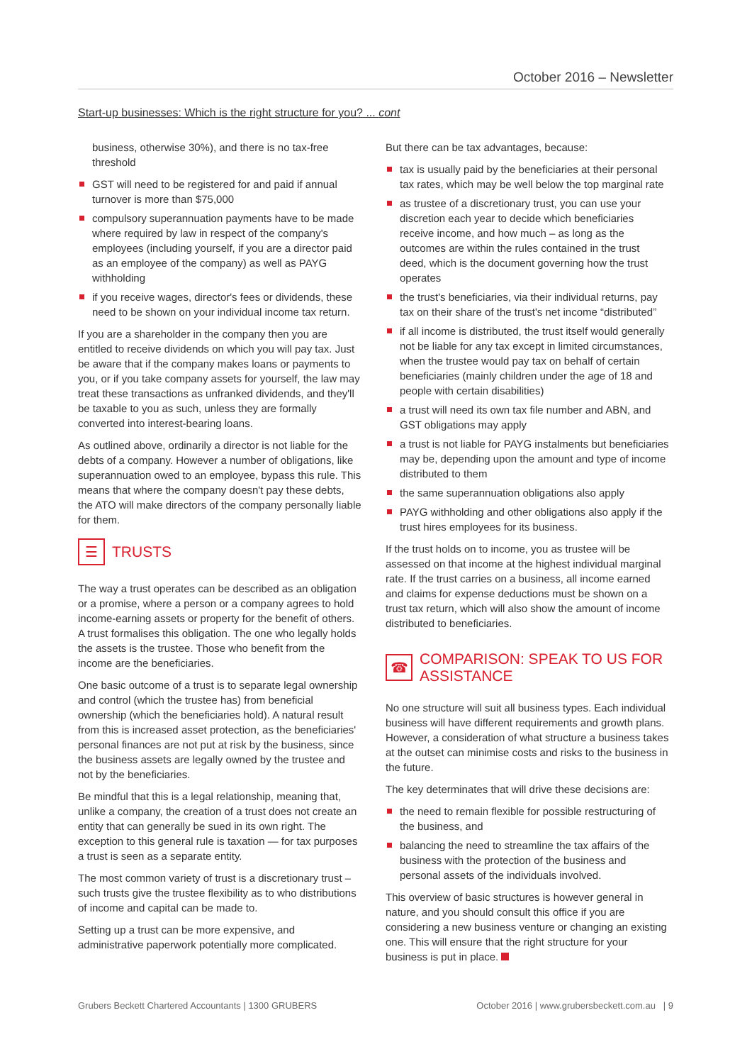October 2016 – Newsletter
Start-up businesses: Which is the right structure for you? ... cont
business, otherwise 30%), and there is no tax-free threshold
GST will need to be registered for and paid if annual turnover is more than $75,000
compulsory superannuation payments have to be made where required by law in respect of the company's employees (including yourself, if you are a director paid as an employee of the company) as well as PAYG withholding
if you receive wages, director's fees or dividends, these need to be shown on your individual income tax return.
If you are a shareholder in the company then you are entitled to receive dividends on which you will pay tax. Just be aware that if the company makes loans or payments to you, or if you take company assets for yourself, the law may treat these transactions as unfranked dividends, and they'll be taxable to you as such, unless they are formally converted into interest-bearing loans.
As outlined above, ordinarily a director is not liable for the debts of a company. However a number of obligations, like superannuation owed to an employee, bypass this rule. This means that where the company doesn't pay these debts, the ATO will make directors of the company personally liable for them.
☰ TRUSTS
The way a trust operates can be described as an obligation or a promise, where a person or a company agrees to hold income-earning assets or property for the benefit of others. A trust formalises this obligation. The one who legally holds the assets is the trustee. Those who benefit from the income are the beneficiaries.
One basic outcome of a trust is to separate legal ownership and control (which the trustee has) from beneficial ownership (which the beneficiaries hold). A natural result from this is increased asset protection, as the beneficiaries' personal finances are not put at risk by the business, since the business assets are legally owned by the trustee and not by the beneficiaries.
Be mindful that this is a legal relationship, meaning that, unlike a company, the creation of a trust does not create an entity that can generally be sued in its own right. The exception to this general rule is taxation — for tax purposes a trust is seen as a separate entity.
The most common variety of trust is a discretionary trust – such trusts give the trustee flexibility as to who distributions of income and capital can be made to.
Setting up a trust can be more expensive, and administrative paperwork potentially more complicated.
But there can be tax advantages, because:
tax is usually paid by the beneficiaries at their personal tax rates, which may be well below the top marginal rate
as trustee of a discretionary trust, you can use your discretion each year to decide which beneficiaries receive income, and how much – as long as the outcomes are within the rules contained in the trust deed, which is the document governing how the trust operates
the trust's beneficiaries, via their individual returns, pay tax on their share of the trust's net income “distributed”
if all income is distributed, the trust itself would generally not be liable for any tax except in limited circumstances, when the trustee would pay tax on behalf of certain beneficiaries (mainly children under the age of 18 and people with certain disabilities)
a trust will need its own tax file number and ABN, and GST obligations may apply
a trust is not liable for PAYG instalments but beneficiaries may be, depending upon the amount and type of income distributed to them
the same superannuation obligations also apply
PAYG withholding and other obligations also apply if the trust hires employees for its business.
If the trust holds on to income, you as trustee will be assessed on that income at the highest individual marginal rate. If the trust carries on a business, all income earned and claims for expense deductions must be shown on a trust tax return, which will also show the amount of income distributed to beneficiaries.
☎ COMPARISON: SPEAK TO US FOR ASSISTANCE
No one structure will suit all business types. Each individual business will have different requirements and growth plans. However, a consideration of what structure a business takes at the outset can minimise costs and risks to the business in the future.
The key determinates that will drive these decisions are:
the need to remain flexible for possible restructuring of the business, and
balancing the need to streamline the tax affairs of the business with the protection of the business and personal assets of the individuals involved.
This overview of basic structures is however general in nature, and you should consult this office if you are considering a new business venture or changing an existing one. This will ensure that the right structure for your business is put in place.
Grubers Beckett Chartered Accountants | 1300 GRUBERS October 2016 | www.grubersbeckett.com.au | 9